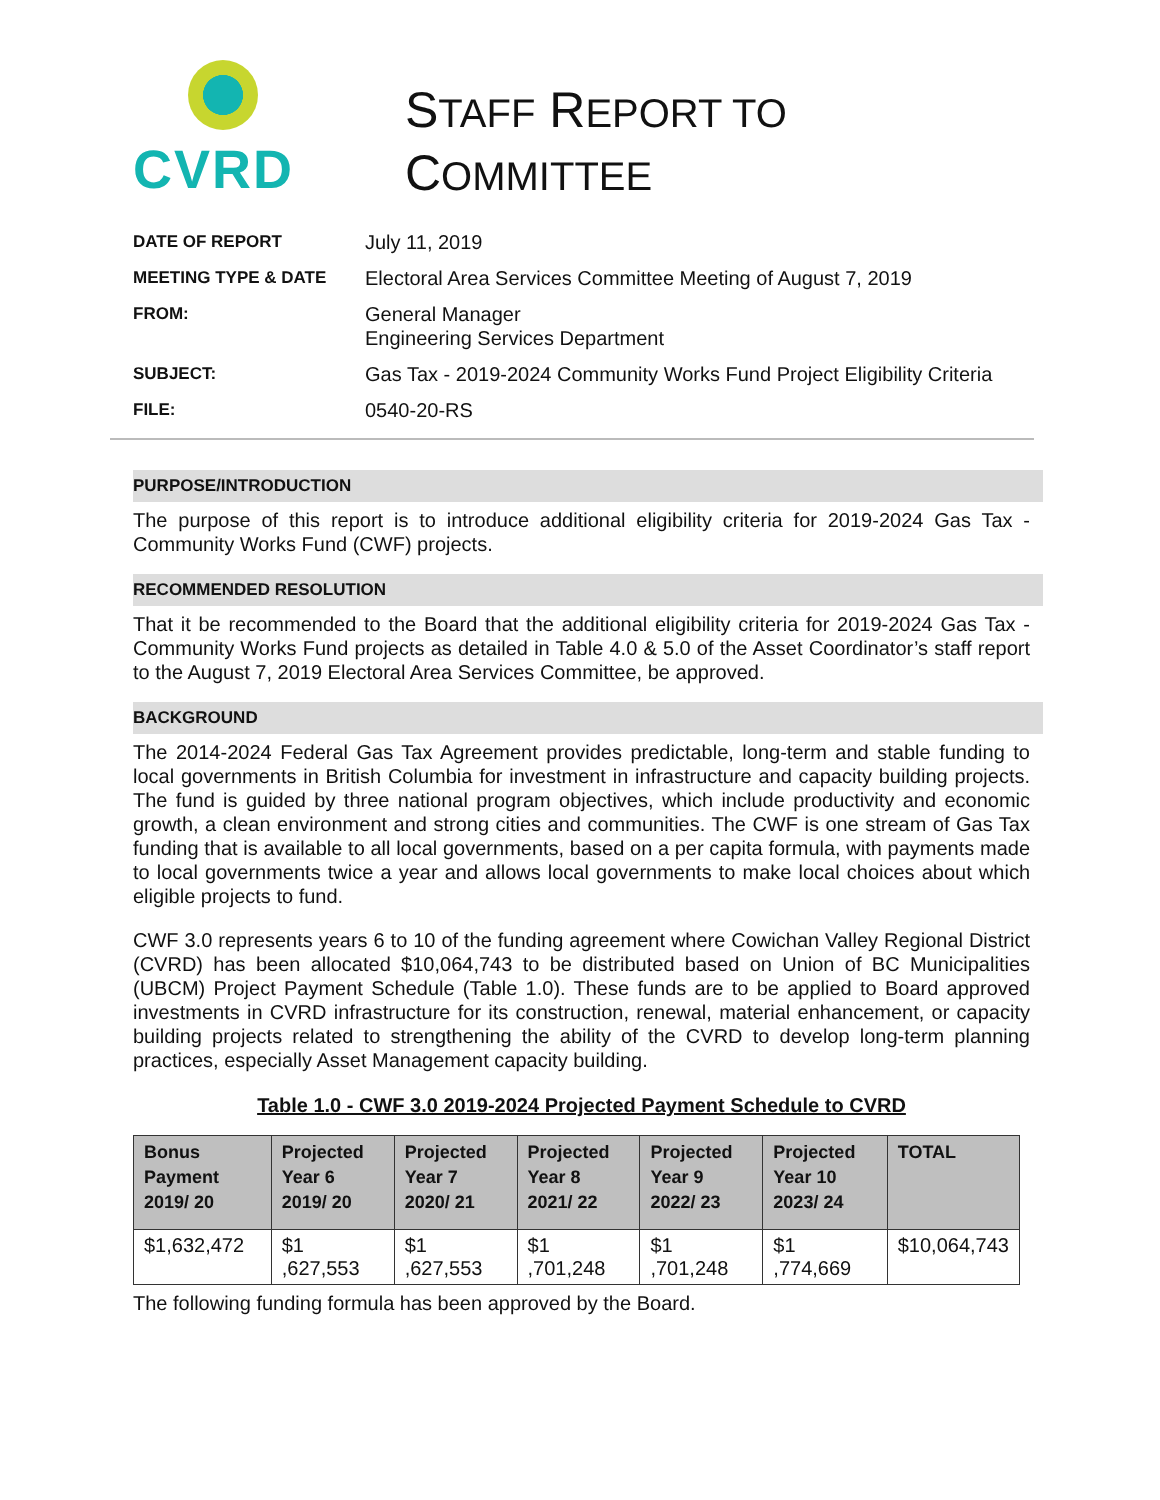CVRD
STAFF REPORT TO
COMMITTEE
| DATE OF REPORT | July 11, 2019 |
| MEETING TYPE & DATE | Electoral Area Services Committee Meeting of August 7, 2019 |
| FROM: | General Manager Engineering Services Department |
| SUBJECT: | Gas Tax - 2019-2024 Community Works Fund Project Eligibility Criteria |
| FILE: | 0540-20-RS |
PURPOSE/INTRODUCTION
The purpose of this report is to introduce additional eligibility criteria for 2019-2024 Gas Tax - Community Works Fund (CWF) projects.
RECOMMENDED RESOLUTION
That it be recommended to the Board that the additional eligibility criteria for 2019-2024 Gas Tax - Community Works Fund projects as detailed in Table 4.0 & 5.0 of the Asset Coordinator’s staff report to the August 7, 2019 Electoral Area Services Committee, be approved.
BACKGROUND
The 2014-2024 Federal Gas Tax Agreement provides predictable, long-term and stable funding to local governments in British Columbia for investment in infrastructure and capacity building projects. The fund is guided by three national program objectives, which include productivity and economic growth, a clean environment and strong cities and communities. The CWF is one stream of Gas Tax funding that is available to all local governments, based on a per capita formula, with payments made to local governments twice a year and allows local governments to make local choices about which eligible projects to fund.
CWF 3.0 represents years 6 to 10 of the funding agreement where Cowichan Valley Regional District (CVRD) has been allocated $10,064,743 to be distributed based on Union of BC Municipalities (UBCM) Project Payment Schedule (Table 1.0). These funds are to be applied to Board approved investments in CVRD infrastructure for its construction, renewal, material enhancement, or capacity building projects related to strengthening the ability of the CVRD to develop long-term planning practices, especially Asset Management capacity building.
Table 1.0 - CWF 3.0 2019-2024 Projected Payment Schedule to CVRD
| Bonus Payment 2019/ 20 | Projected Year 6 2019/ 20 | Projected Year 7 2020/ 21 | Projected Year 8 2021/ 22 | Projected Year 9 2022/ 23 | Projected Year 10 2023/ 24 | TOTAL |
| --- | --- | --- | --- | --- | --- | --- |
| $1,632,472 | $1 ,627,553 | $1 ,627,553 | $1 ,701,248 | $1 ,701,248 | $1 ,774,669 | $10,064,743 |
The following funding formula has been approved by the Board.